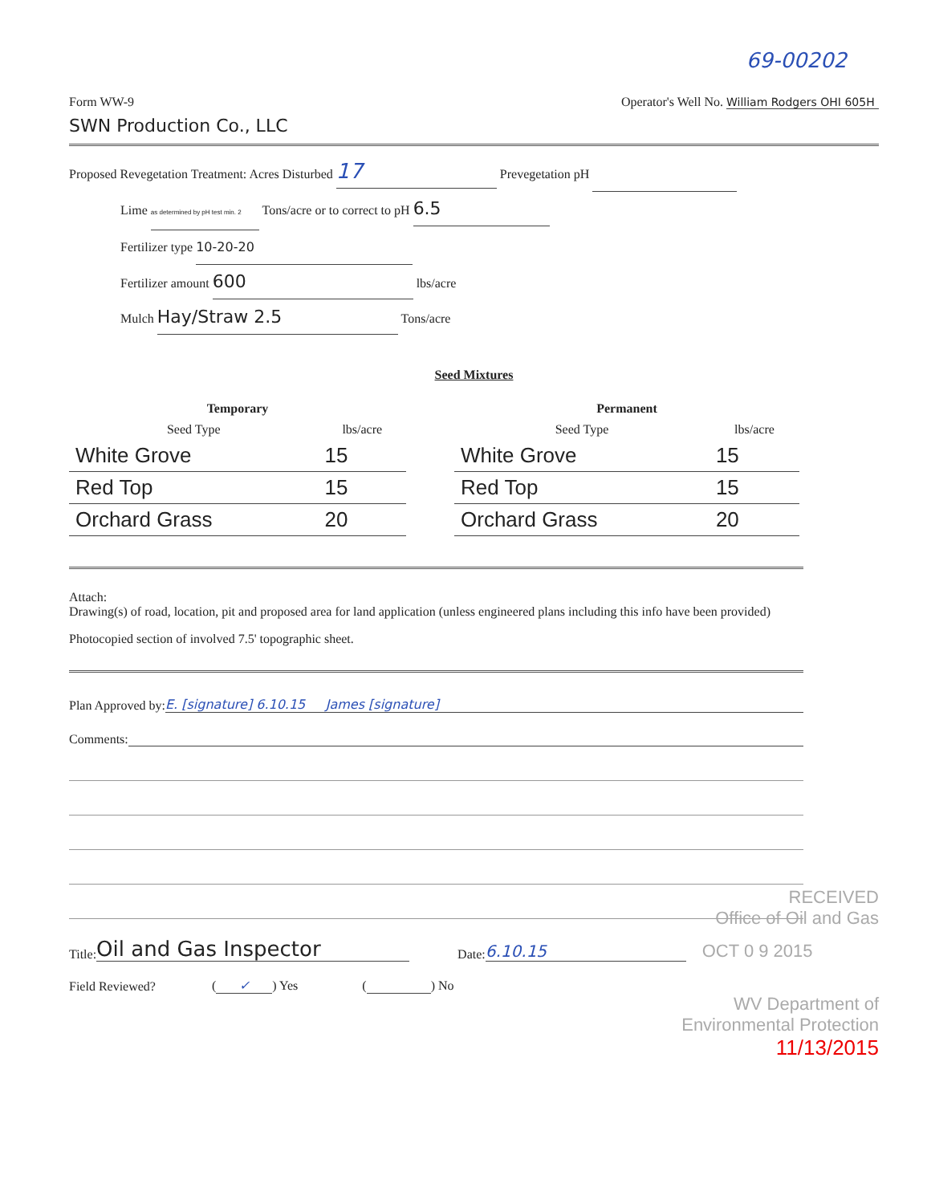69-00202
Form WW-9
Operator's Well No. William Rodgers OHI 605H
SWN Production Co., LLC
Proposed Revegetation Treatment: Acres Disturbed 17 Prevegetation pH
Lime as determined by pH test min. 2 Tons/acre or to correct to pH 6.5
Fertilizer type 10-20-20
Fertilizer amount 600 lbs/acre
Mulch Hay/Straw 2.5 Tons/acre
Seed Mixtures
| Temporary | |
| --- | --- |
| Seed Type | lbs/acre |
| White Grove | 15 |
| Red Top | 15 |
| Orchard Grass | 20 |
| Permanent | |
| --- | --- |
| Seed Type | lbs/acre |
| White Grove | 15 |
| Red Top | 15 |
| Orchard Grass | 20 |
Attach:
Drawing(s) of road, location, pit and proposed area for land application (unless engineered plans including this info have been provided)
Photocopied section of involved 7.5' topographic sheet.
Plan Approved by: E. [signature] 6.10.15 James [signature]
Comments:
RECEIVED
Office of Oil and Gas
Title: Oil and Gas Inspector Date: 6.10.15 OCT 0 9 2015
Field Reviewed? (✓) Yes ( ) No
WV Department of
Environmental Protection
11/13/2015